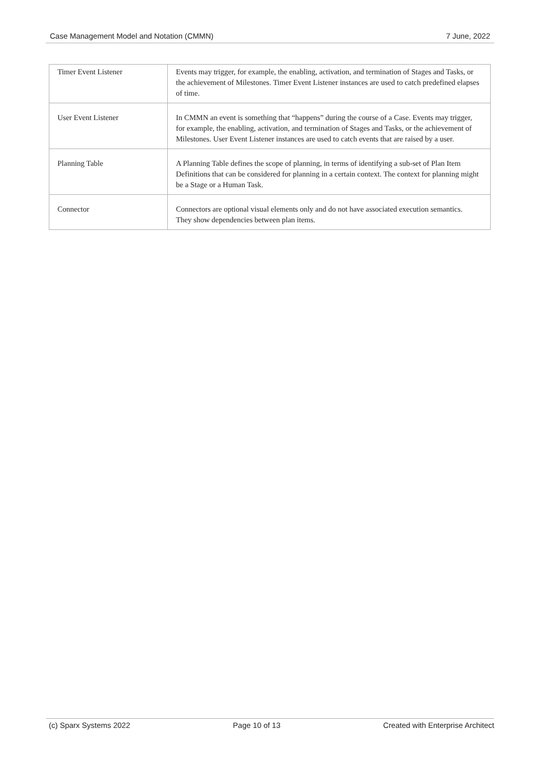Case Management Model and Notation (CMMN) 7 June, 2022
| Timer Event Listener | Events may trigger, for example, the enabling, activation, and termination of Stages and Tasks, or the achievement of Milestones. Timer Event Listener instances are used to catch predefined elapses of time. |
| User Event Listener | In CMMN an event is something that “happens” during the course of a Case. Events may trigger, for example, the enabling, activation, and termination of Stages and Tasks, or the achievement of Milestones. User Event Listener instances are used to catch events that are raised by a user. |
| Planning Table | A Planning Table defines the scope of planning, in terms of identifying a sub-set of Plan Item Definitions that can be considered for planning in a certain context. The context for planning might be a Stage or a Human Task. |
| Connector | Connectors are optional visual elements only and do not have associated execution semantics. They show dependencies between plan items. |
(c) Sparx Systems 2022 Page 10 of 13 Created with Enterprise Architect